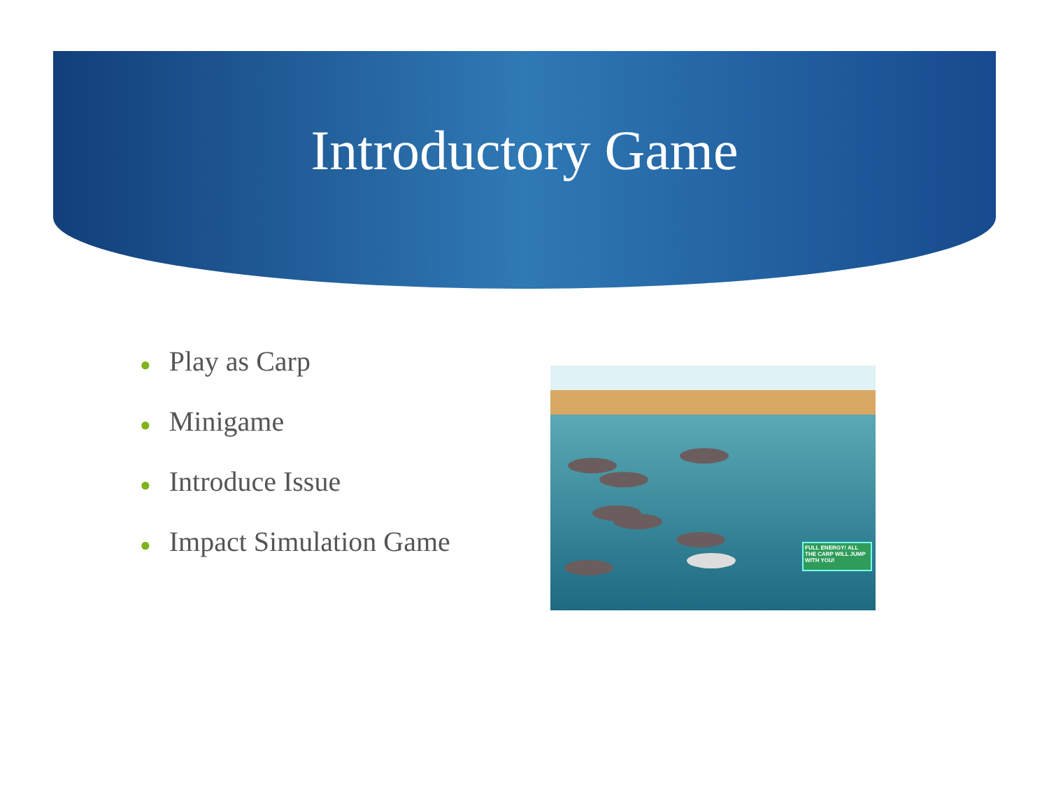Introductory Game
● Play as Carp
● Minigame
● Introduce Issue
● Impact Simulation Game
FULL ENERGY! ALL THE CARP WILL JUMP WITH YOU!